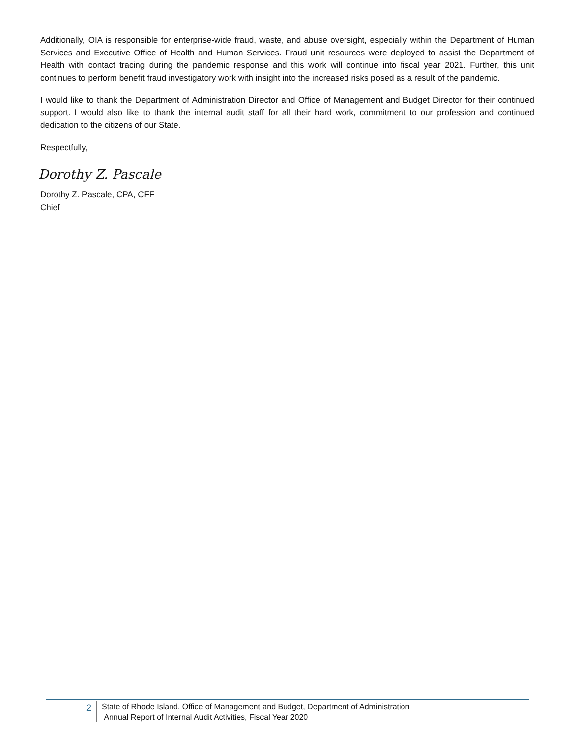Additionally, OIA is responsible for enterprise-wide fraud, waste, and abuse oversight, especially within the Department of Human Services and Executive Office of Health and Human Services. Fraud unit resources were deployed to assist the Department of Health with contact tracing during the pandemic response and this work will continue into fiscal year 2021. Further, this unit continues to perform benefit fraud investigatory work with insight into the increased risks posed as a result of the pandemic.
I would like to thank the Department of Administration Director and Office of Management and Budget Director for their continued support. I would also like to thank the internal audit staff for all their hard work, commitment to our profession and continued dedication to the citizens of our State.
Respectfully,
Dorothy Z. Pascale
Dorothy Z. Pascale, CPA, CFF
Chief
2
State of Rhode Island, Office of Management and Budget, Department of Administration
Annual Report of Internal Audit Activities, Fiscal Year 2020